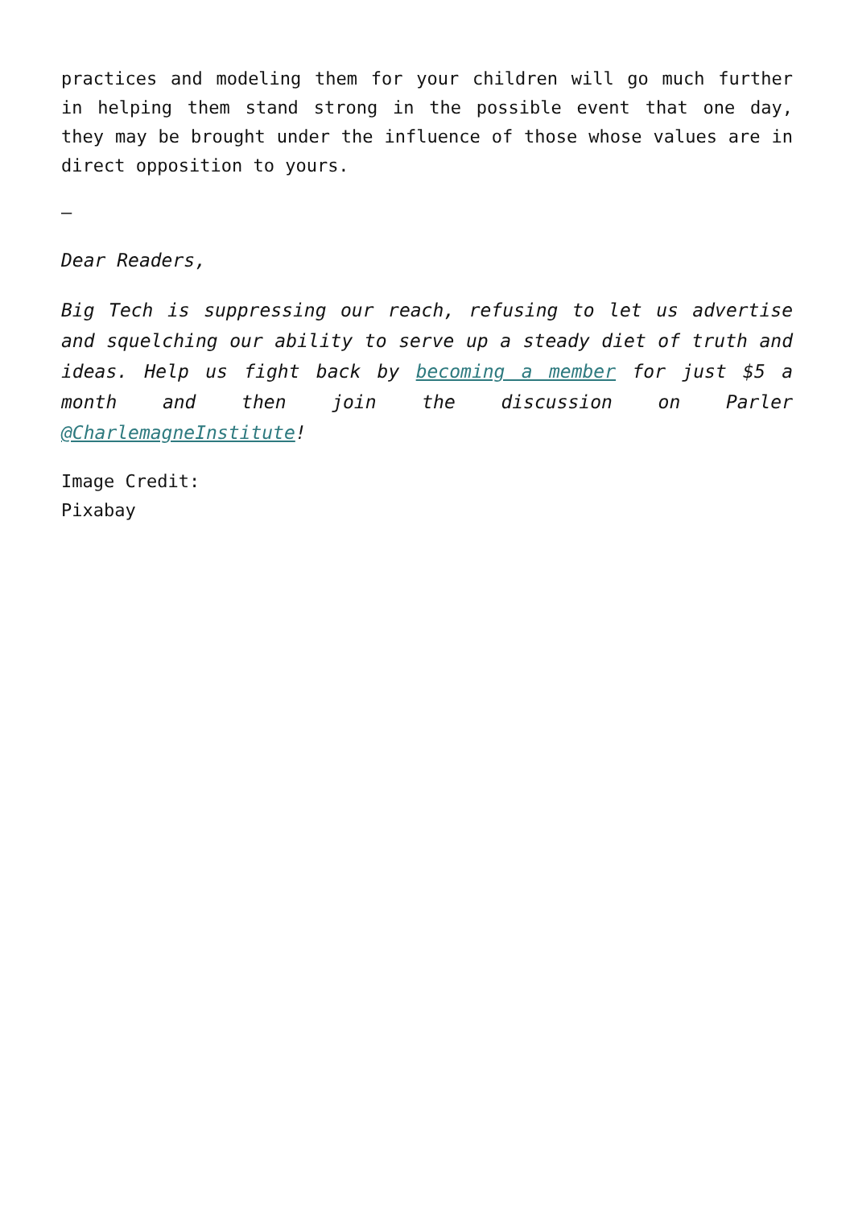practices and modeling them for your children will go much further in helping them stand strong in the possible event that one day, they may be brought under the influence of those whose values are in direct opposition to yours.
–
Dear Readers,
Big Tech is suppressing our reach, refusing to let us advertise and squelching our ability to serve up a steady diet of truth and ideas. Help us fight back by becoming a member for just $5 a month and then join the discussion on Parler @CharlemagneInstitute!
Image Credit:
Pixabay